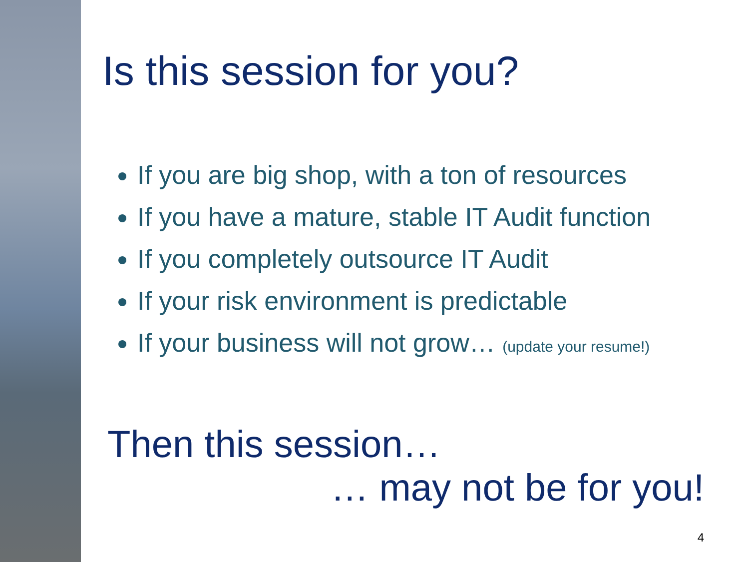Is this session for you?
If you are big shop, with a ton of resources
If you have a mature, stable IT Audit function
If you completely outsource IT Audit
If your risk environment is predictable
If your business will not grow… (update your resume!)
Then this session…
… may not be for you!
4